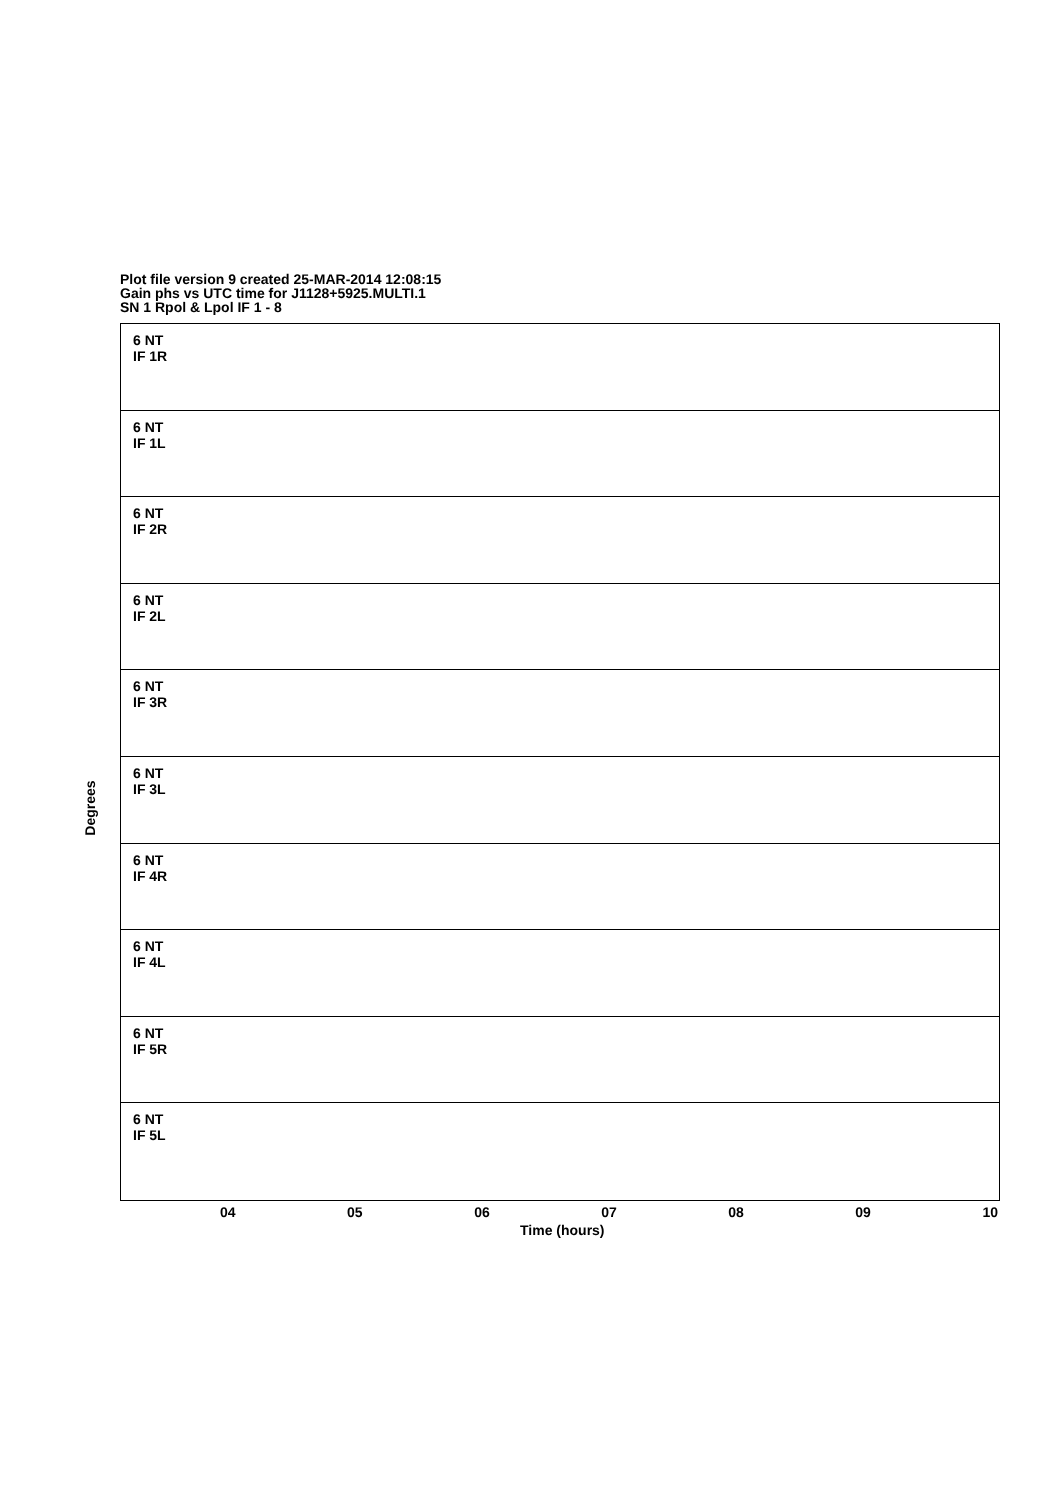Plot file version 9 created 25-MAR-2014 12:08:15
Gain phs vs UTC time for J1128+5925.MULTI.1
SN 1 Rpol & Lpol IF 1 - 8
6 NT
IF 1R
6 NT
IF 1L
6 NT
IF 2R
6 NT
IF 2L
6 NT
IF 3R
6 NT
IF 3L
6 NT
IF 4R
6 NT
IF 4L
6 NT
IF 5R
6 NT
IF 5L
Degrees
04 05 06 07 08 09 10
Time (hours)